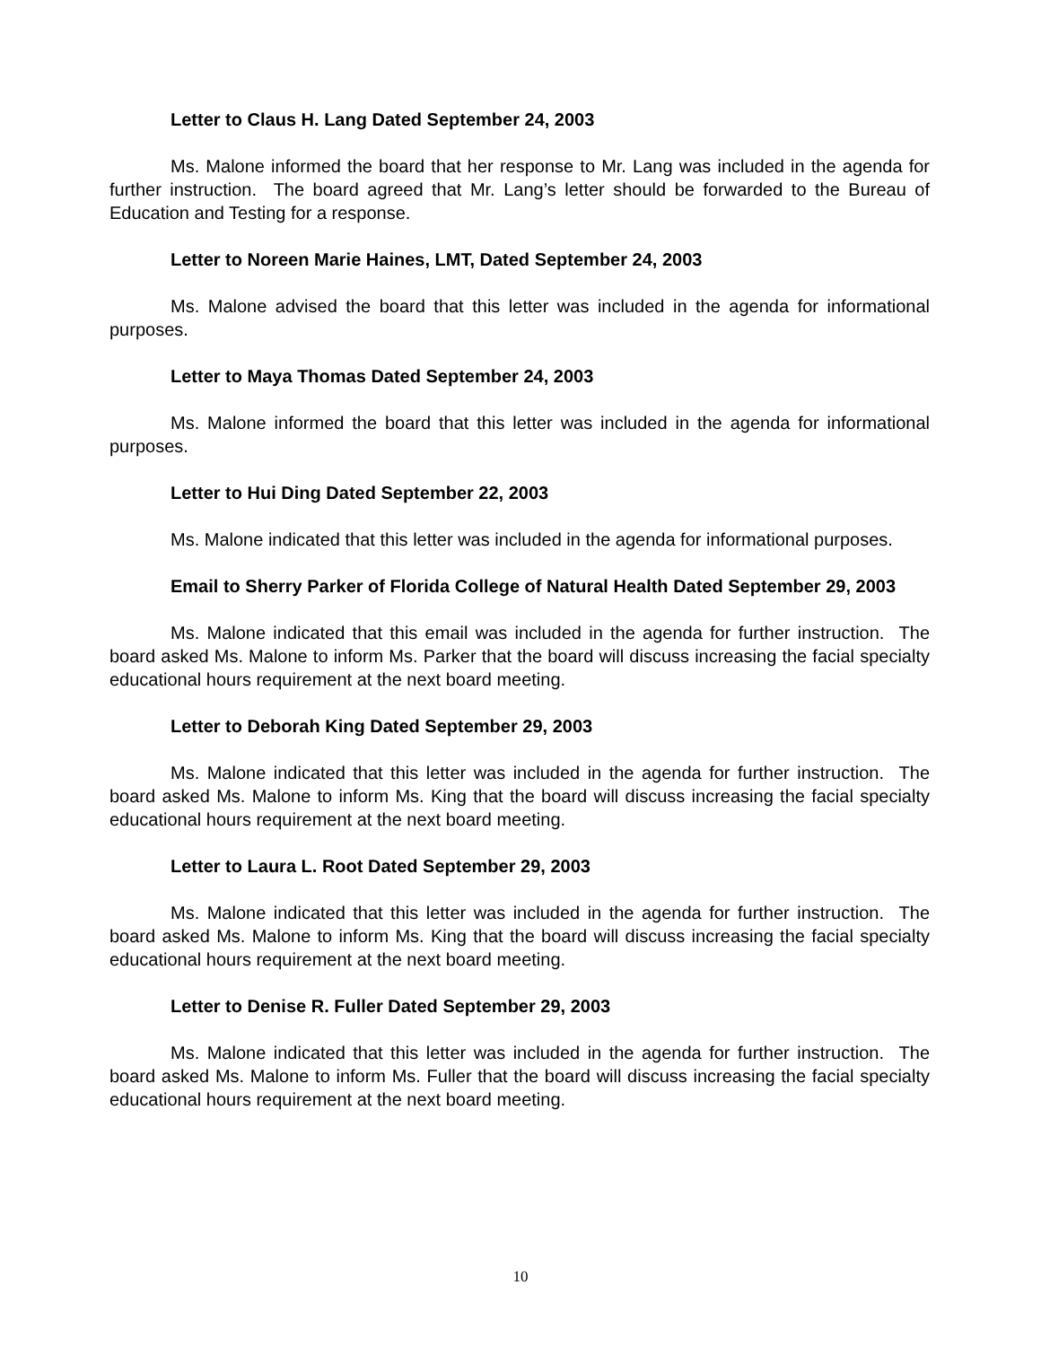Letter to Claus H. Lang Dated September 24, 2003
Ms. Malone informed the board that her response to Mr. Lang was included in the agenda for further instruction. The board agreed that Mr. Lang’s letter should be forwarded to the Bureau of Education and Testing for a response.
Letter to Noreen Marie Haines, LMT, Dated September 24, 2003
Ms. Malone advised the board that this letter was included in the agenda for informational purposes.
Letter to Maya Thomas Dated September 24, 2003
Ms. Malone informed the board that this letter was included in the agenda for informational purposes.
Letter to Hui Ding Dated September 22, 2003
Ms. Malone indicated that this letter was included in the agenda for informational purposes.
Email to Sherry Parker of Florida College of Natural Health Dated September 29, 2003
Ms. Malone indicated that this email was included in the agenda for further instruction. The board asked Ms. Malone to inform Ms. Parker that the board will discuss increasing the facial specialty educational hours requirement at the next board meeting.
Letter to Deborah King Dated September 29, 2003
Ms. Malone indicated that this letter was included in the agenda for further instruction. The board asked Ms. Malone to inform Ms. King that the board will discuss increasing the facial specialty educational hours requirement at the next board meeting.
Letter to Laura L. Root Dated September 29, 2003
Ms. Malone indicated that this letter was included in the agenda for further instruction. The board asked Ms. Malone to inform Ms. King that the board will discuss increasing the facial specialty educational hours requirement at the next board meeting.
Letter to Denise R. Fuller Dated September 29, 2003
Ms. Malone indicated that this letter was included in the agenda for further instruction. The board asked Ms. Malone to inform Ms. Fuller that the board will discuss increasing the facial specialty educational hours requirement at the next board meeting.
10